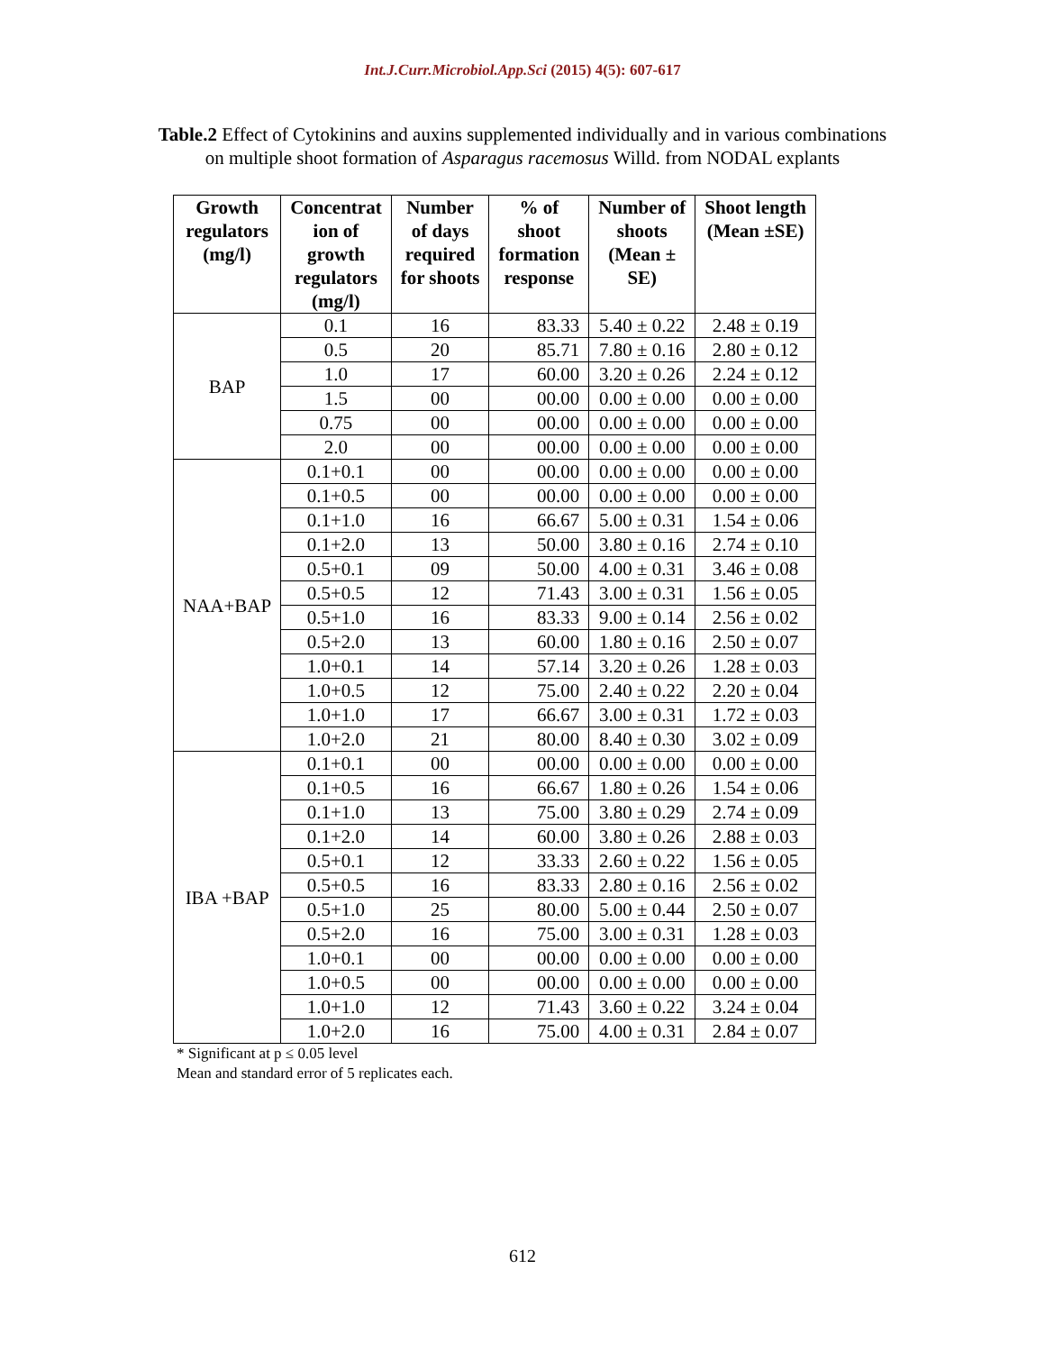Int.J.Curr.Microbiol.App.Sci (2015) 4(5): 607-617
Table.2 Effect of Cytokinins and auxins supplemented individually and in various combinations
on multiple shoot formation of Asparagus racemosus Willd. from NODAL explants
| Growth regulators (mg/l) | Concentrat ion of growth regulators (mg/l) | Number of days required for shoots | % of shoot formation response | Number of shoots (Mean ± SE) | Shoot length (Mean ±SE) |
| --- | --- | --- | --- | --- | --- |
| BAP | 0.1 | 16 | 83.33 | 5.40 ± 0.22 | 2.48 ± 0.19 |
| | 0.5 | 20 | 85.71 | 7.80 ± 0.16 | 2.80 ± 0.12 |
| | 1.0 | 17 | 60.00 | 3.20 ± 0.26 | 2.24 ± 0.12 |
| | 1.5 | 00 | 00.00 | 0.00 ± 0.00 | 0.00 ± 0.00 |
| | 0.75 | 00 | 00.00 | 0.00 ± 0.00 | 0.00 ± 0.00 |
| | 2.0 | 00 | 00.00 | 0.00 ± 0.00 | 0.00 ± 0.00 |
| NAA+BAP | 0.1+0.1 | 00 | 00.00 | 0.00 ± 0.00 | 0.00 ± 0.00 |
| | 0.1+0.5 | 00 | 00.00 | 0.00 ± 0.00 | 0.00 ± 0.00 |
| | 0.1+1.0 | 16 | 66.67 | 5.00 ± 0.31 | 1.54 ± 0.06 |
| | 0.1+2.0 | 13 | 50.00 | 3.80 ± 0.16 | 2.74 ± 0.10 |
| | 0.5+0.1 | 09 | 50.00 | 4.00 ± 0.31 | 3.46 ± 0.08 |
| | 0.5+0.5 | 12 | 71.43 | 3.00 ± 0.31 | 1.56 ± 0.05 |
| | 0.5+1.0 | 16 | 83.33 | 9.00 ± 0.14 | 2.56 ± 0.02 |
| | 0.5+2.0 | 13 | 60.00 | 1.80 ± 0.16 | 2.50 ± 0.07 |
| | 1.0+0.1 | 14 | 57.14 | 3.20 ± 0.26 | 1.28 ± 0.03 |
| | 1.0+0.5 | 12 | 75.00 | 2.40 ± 0.22 | 2.20 ± 0.04 |
| | 1.0+1.0 | 17 | 66.67 | 3.00 ± 0.31 | 1.72 ± 0.03 |
| | 1.0+2.0 | 21 | 80.00 | 8.40 ± 0.30 | 3.02 ± 0.09 |
| IBA +BAP | 0.1+0.1 | 00 | 00.00 | 0.00 ± 0.00 | 0.00 ± 0.00 |
| | 0.1+0.5 | 16 | 66.67 | 1.80 ± 0.26 | 1.54 ± 0.06 |
| | 0.1+1.0 | 13 | 75.00 | 3.80 ± 0.29 | 2.74 ± 0.09 |
| | 0.1+2.0 | 14 | 60.00 | 3.80 ± 0.26 | 2.88 ± 0.03 |
| | 0.5+0.1 | 12 | 33.33 | 2.60 ± 0.22 | 1.56 ± 0.05 |
| | 0.5+0.5 | 16 | 83.33 | 2.80 ± 0.16 | 2.56 ± 0.02 |
| | 0.5+1.0 | 25 | 80.00 | 5.00 ± 0.44 | 2.50 ± 0.07 |
| | 0.5+2.0 | 16 | 75.00 | 3.00 ± 0.31 | 1.28 ± 0.03 |
| | 1.0+0.1 | 00 | 00.00 | 0.00 ± 0.00 | 0.00 ± 0.00 |
| | 1.0+0.5 | 00 | 00.00 | 0.00 ± 0.00 | 0.00 ± 0.00 |
| | 1.0+1.0 | 12 | 71.43 | 3.60 ± 0.22 | 3.24 ± 0.04 |
| | 1.0+2.0 | 16 | 75.00 | 4.00 ± 0.31 | 2.84 ± 0.07 |
* Significant at p ≤ 0.05 level
Mean and standard error of 5 replicates each.
612